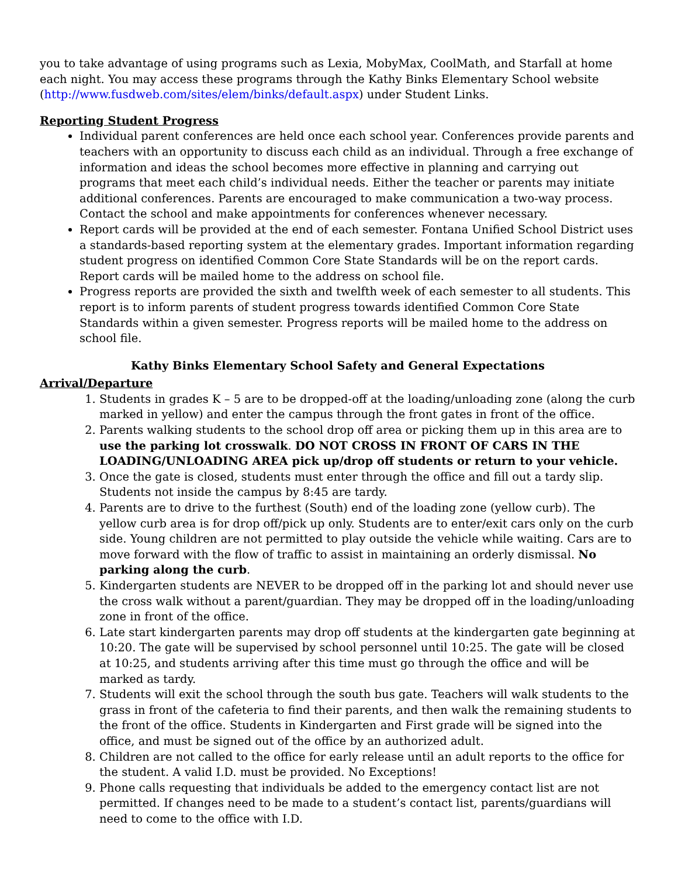you to take advantage of using programs such as Lexia, MobyMax, CoolMath, and Starfall at home each night. You may access these programs through the Kathy Binks Elementary School website (http://www.fusdweb.com/sites/elem/binks/default.aspx) under Student Links.
Reporting Student Progress
Individual parent conferences are held once each school year. Conferences provide parents and teachers with an opportunity to discuss each child as an individual. Through a free exchange of information and ideas the school becomes more effective in planning and carrying out programs that meet each child’s individual needs. Either the teacher or parents may initiate additional conferences. Parents are encouraged to make communication a two-way process. Contact the school and make appointments for conferences whenever necessary.
Report cards will be provided at the end of each semester. Fontana Unified School District uses a standards-based reporting system at the elementary grades. Important information regarding student progress on identified Common Core State Standards will be on the report cards. Report cards will be mailed home to the address on school file.
Progress reports are provided the sixth and twelfth week of each semester to all students. This report is to inform parents of student progress towards identified Common Core State Standards within a given semester. Progress reports will be mailed home to the address on school file.
Kathy Binks Elementary School Safety and General Expectations
Arrival/Departure
1. Students in grades K – 5 are to be dropped-off at the loading/unloading zone (along the curb marked in yellow) and enter the campus through the front gates in front of the office.
2. Parents walking students to the school drop off area or picking them up in this area are to use the parking lot crosswalk. DO NOT CROSS IN FRONT OF CARS IN THE LOADING/UNLOADING AREA pick up/drop off students or return to your vehicle.
3. Once the gate is closed, students must enter through the office and fill out a tardy slip. Students not inside the campus by 8:45 are tardy.
4. Parents are to drive to the furthest (South) end of the loading zone (yellow curb). The yellow curb area is for drop off/pick up only. Students are to enter/exit cars only on the curb side. Young children are not permitted to play outside the vehicle while waiting. Cars are to move forward with the flow of traffic to assist in maintaining an orderly dismissal. No parking along the curb.
5. Kindergarten students are NEVER to be dropped off in the parking lot and should never use the cross walk without a parent/guardian. They may be dropped off in the loading/unloading zone in front of the office.
6. Late start kindergarten parents may drop off students at the kindergarten gate beginning at 10:20. The gate will be supervised by school personnel until 10:25. The gate will be closed at 10:25, and students arriving after this time must go through the office and will be marked as tardy.
7. Students will exit the school through the south bus gate. Teachers will walk students to the grass in front of the cafeteria to find their parents, and then walk the remaining students to the front of the office. Students in Kindergarten and First grade will be signed into the office, and must be signed out of the office by an authorized adult.
8. Children are not called to the office for early release until an adult reports to the office for the student. A valid I.D. must be provided. No Exceptions!
9. Phone calls requesting that individuals be added to the emergency contact list are not permitted. If changes need to be made to a student’s contact list, parents/guardians will need to come to the office with I.D.